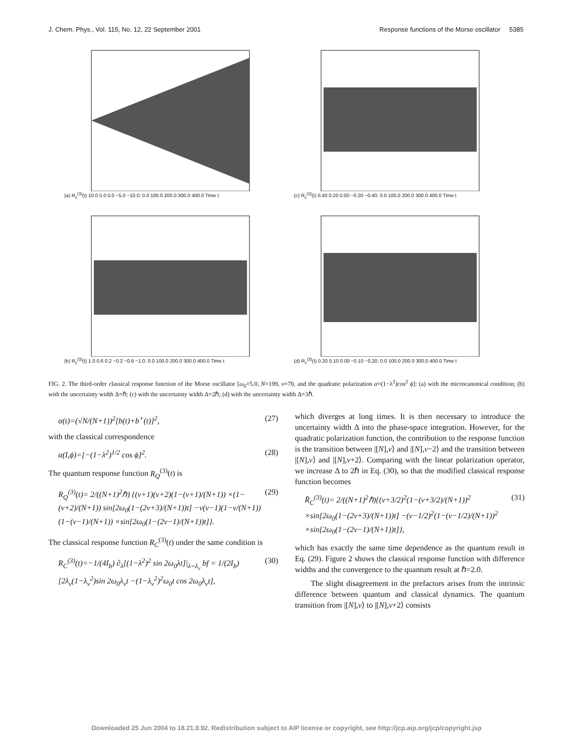J. Chem. Phys., Vol. 115, No. 12, 22 September 2001 Response functions of the Morse oscillator 5385
(a) R<sub>c</sub><sup>(3)</sup>(t) 10.0 5.0 0.0 −5.0 −10.0; 0.0 100.0 200.0 300.0 400.0 Time t
(c) R<sub>c</sub><sup>(3)</sup>(t) 0.40 0.20 0.00 −0.20 −0.40; 0.0 100.0 200.0 300.0 400.0 Time t
(b) R<sub>c</sub><sup>(3)</sup>(t) 1.0 0.6 0.2 −0.2 −0.6 −1.0; 0.0 100.0 200.0 300.0 400.0 Time t
(d) R<sub>c</sub><sup>(3)</sup>(t) 0.20 0.10 0.00 −0.10 −0.20; 0.0 100.0 200.0 300.0 400.0 Time t
FIG. 2. The third-order classical response function of the Morse oscillator [ω<sub>0</sub>=5.0, N=199, v=70, and the quadratic polarization α=(1−λ<sup>2</sup>)cos<sup>2</sup> ϕ]: (a) with the microcanonical condition; (b) with the uncertainty width Δ=ℏ; (c) with the uncertainty width Δ=2ℏ; (d) with the uncertainty width Δ=3ℏ.
α(t)=(√N/(N+1))<sup>2</sup>[b(t)+b<sup>+</sup>(t)]<sup>2</sup>, (27)
with the classical correspondence
α(I,ϕ)=[−(1−λ<sup>2</sup>)<sup>1/2</sup> cos ϕ]<sup>2</sup>. (28)
The quantum response function R<sub>Q</sub><sup>(3)</sup>(t) is
R<sub>Q</sub><sup>(3)</sup>(t)= 2/((N+1)<sup>2</sup>ℏ) {(v+1)(v+2)(1−(v+1)/(N+1)) ×(1−(v+2)/(N+1)) sin[2ω<sub>0</sub>(1−(2v+3)/(N+1))t] −v(v−1)(1−v/(N+1))(1−(v−1)/(N+1)) ×sin[2ω<sub>0</sub>(1−(2v−1)/(N+1))t]}. (29)
The classical response function R<sub>C</sub><sup>(3)</sup>(t) under the same condition is
R<sub>C</sub><sup>(3)</sup>(t)=−1/(4I<sub>b</sub>) ∂<sub>λ</sub>[(1−λ<sup>2</sup>)<sup>2</sup> sin 2ω<sub>0</sub>λt]|<sub>λ=λ<sub>v</sub></sub> bf = 1/(2I<sub>b</sub>)[2λ<sub>v</sub>(1−λ<sub>v</sub><sup>2</sup>)sin 2ω<sub>0</sub>λ<sub>v</sub>t −(1−λ<sub>v</sub><sup>2</sup>)<sup>2</sup>ω<sub>0</sub>t cos 2ω<sub>0</sub>λ<sub>v</sub>t], (30)
which diverges at long times. It is then necessary to introduce the uncertainty width Δ into the phase-space integration. However, for the quadratic polarization function, the contribution to the response function is the transition between |[N],v⟩ and |[N],v−2⟩ and the transition between |[N],v⟩ and |[N],v+2⟩. Comparing with the linear polarization operator, we increase Δ to 2ℏ in Eq. (30), so that the modified classical response function becomes
R̄<sub>C</sub><sup>(3)</sup>(t)= 2/((N+1)<sup>2</sup>ℏ){(v+3/2)<sup>2</sup>(1−(v+3/2)/(N+1))<sup>2</sup> ×sin[2ω<sub>0</sub>(1−(2v+3)/(N+1))t] −(v−1/2)<sup>2</sup>(1−(v−1/2)/(N+1))<sup>2</sup> ×sin[2ω<sub>0</sub>(1−(2v−1)/(N+1))t]}, (31)
which has exactly the same time dependence as the quantum result in Eq. (29). Figure 2 shows the classical response function with difference widths and the convergence to the quantum result at ℏ=2.0.
The slight disagreement in the prefactors arises from the intrinsic difference between quantum and classical dynamics. The quantum transition from |[N],v⟩ to |[N],v+2⟩ consists
Downloaded 25 Jun 2004 to 18.21.0.92. Redistribution subject to AIP license or copyright, see http://jcp.aip.org/jcp/copyright.jsp